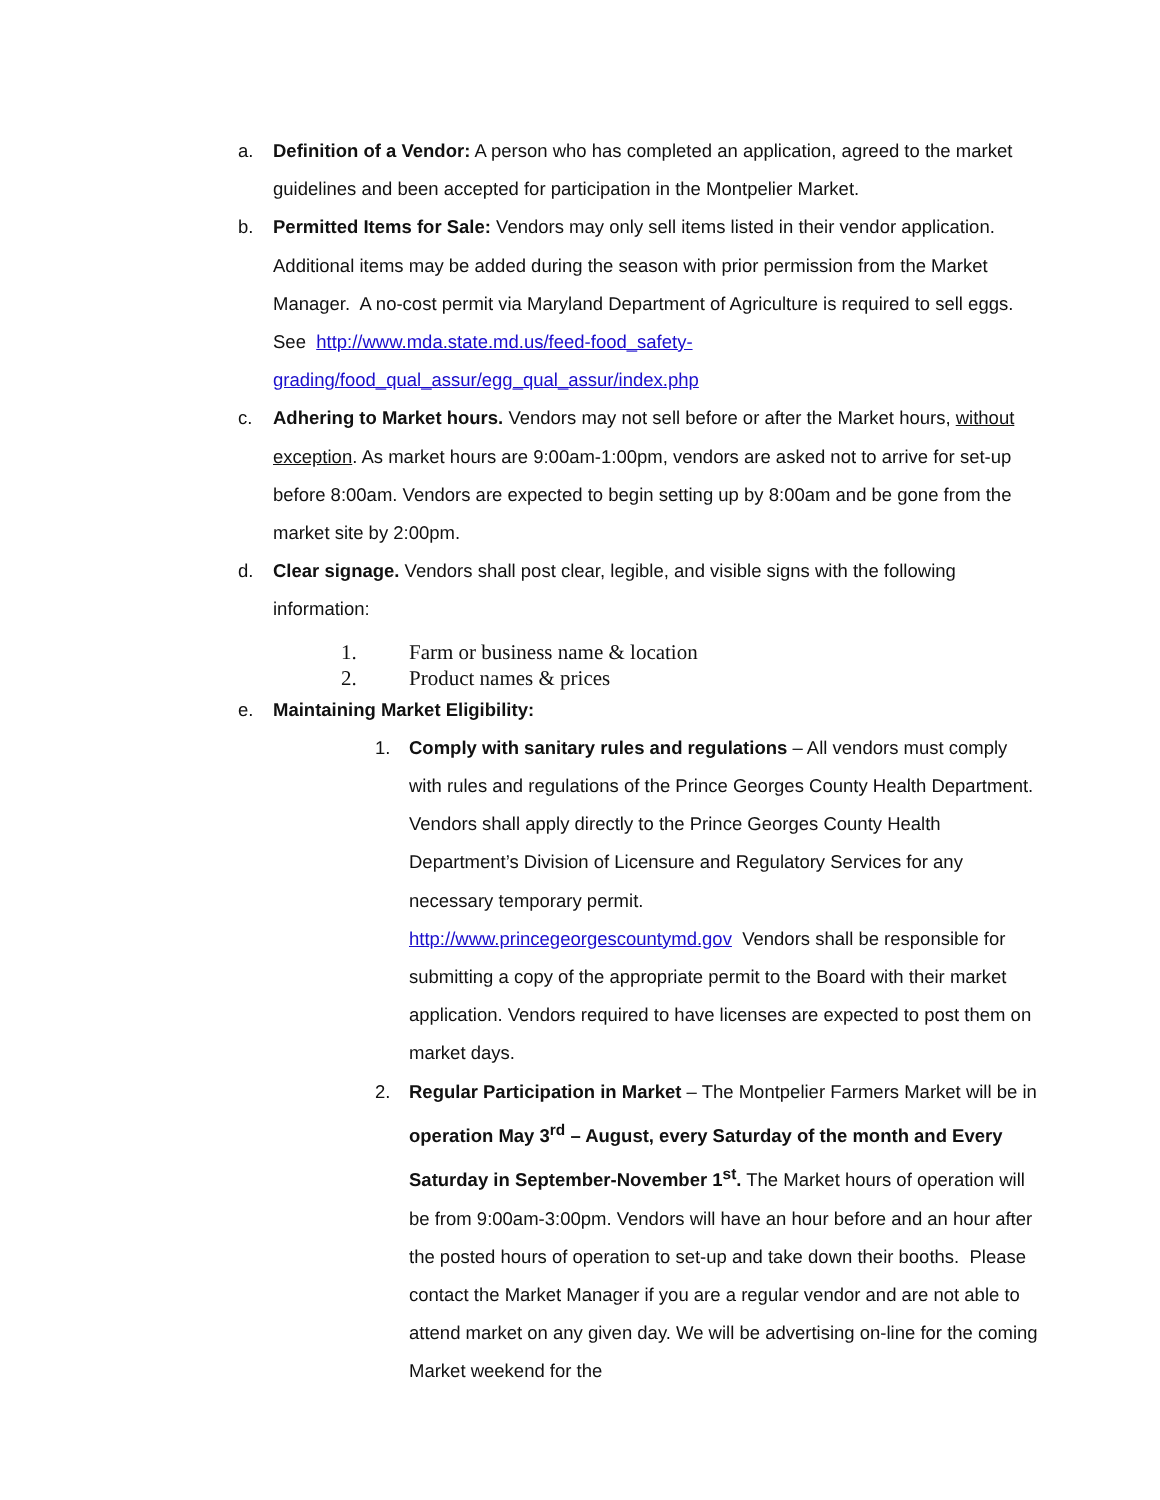a. Definition of a Vendor: A person who has completed an application, agreed to the market guidelines and been accepted for participation in the Montpelier Market.
b. Permitted Items for Sale: Vendors may only sell items listed in their vendor application. Additional items may be added during the season with prior permission from the Market Manager. A no-cost permit via Maryland Department of Agriculture is required to sell eggs. See http://www.mda.state.md.us/feed-food_safety-grading/food_qual_assur/egg_qual_assur/index.php
c. Adhering to Market hours. Vendors may not sell before or after the Market hours, without exception. As market hours are 9:00am-1:00pm, vendors are asked not to arrive for set-up before 8:00am. Vendors are expected to begin setting up by 8:00am and be gone from the market site by 2:00pm.
d. Clear signage. Vendors shall post clear, legible, and visible signs with the following information:
1. Farm or business name & location
2. Product names & prices
e. Maintaining Market Eligibility:
1. Comply with sanitary rules and regulations – All vendors must comply with rules and regulations of the Prince Georges County Health Department. Vendors shall apply directly to the Prince Georges County Health Department’s Division of Licensure and Regulatory Services for any necessary temporary permit.
http://www.princegeorgescountymd.gov Vendors shall be responsible for submitting a copy of the appropriate permit to the Board with their market application. Vendors required to have licenses are expected to post them on market days.
2. Regular Participation in Market – The Montpelier Farmers Market will be in operation May 3<sup>rd</sup> – August, every Saturday of the month and Every Saturday in September-November 1<sup>st</sup>. The Market hours of operation will be from 9:00am-3:00pm. Vendors will have an hour before and an hour after the posted hours of operation to set-up and take down their booths. Please contact the Market Manager if you are a regular vendor and are not able to attend market on any given day. We will be advertising on-line for the coming Market weekend for the